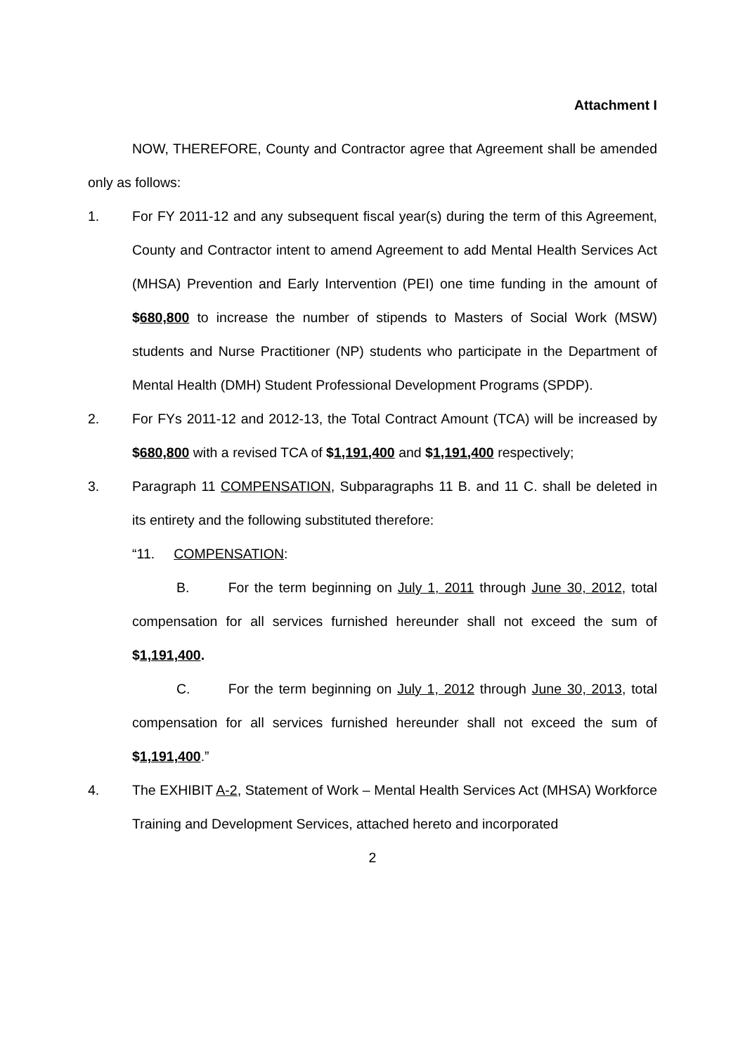Attachment I
NOW, THEREFORE, County and Contractor agree that Agreement shall be amended only as follows:
1. For FY 2011-12 and any subsequent fiscal year(s) during the term of this Agreement, County and Contractor intent to amend Agreement to add Mental Health Services Act (MHSA) Prevention and Early Intervention (PEI) one time funding in the amount of $680,800 to increase the number of stipends to Masters of Social Work (MSW) students and Nurse Practitioner (NP) students who participate in the Department of Mental Health (DMH) Student Professional Development Programs (SPDP).
2. For FYs 2011-12 and 2012-13, the Total Contract Amount (TCA) will be increased by $680,800 with a revised TCA of $1,191,400 and $1,191,400 respectively;
3. Paragraph 11 COMPENSATION, Subparagraphs 11 B. and 11 C. shall be deleted in its entirety and the following substituted therefore:
“11. COMPENSATION:
B. For the term beginning on July 1, 2011 through June 30, 2012, total compensation for all services furnished hereunder shall not exceed the sum of $1,191,400.
C. For the term beginning on July 1, 2012 through June 30, 2013, total compensation for all services furnished hereunder shall not exceed the sum of $1,191,400.”
4. The EXHIBIT A-2, Statement of Work – Mental Health Services Act (MHSA) Workforce Training and Development Services, attached hereto and incorporated
2